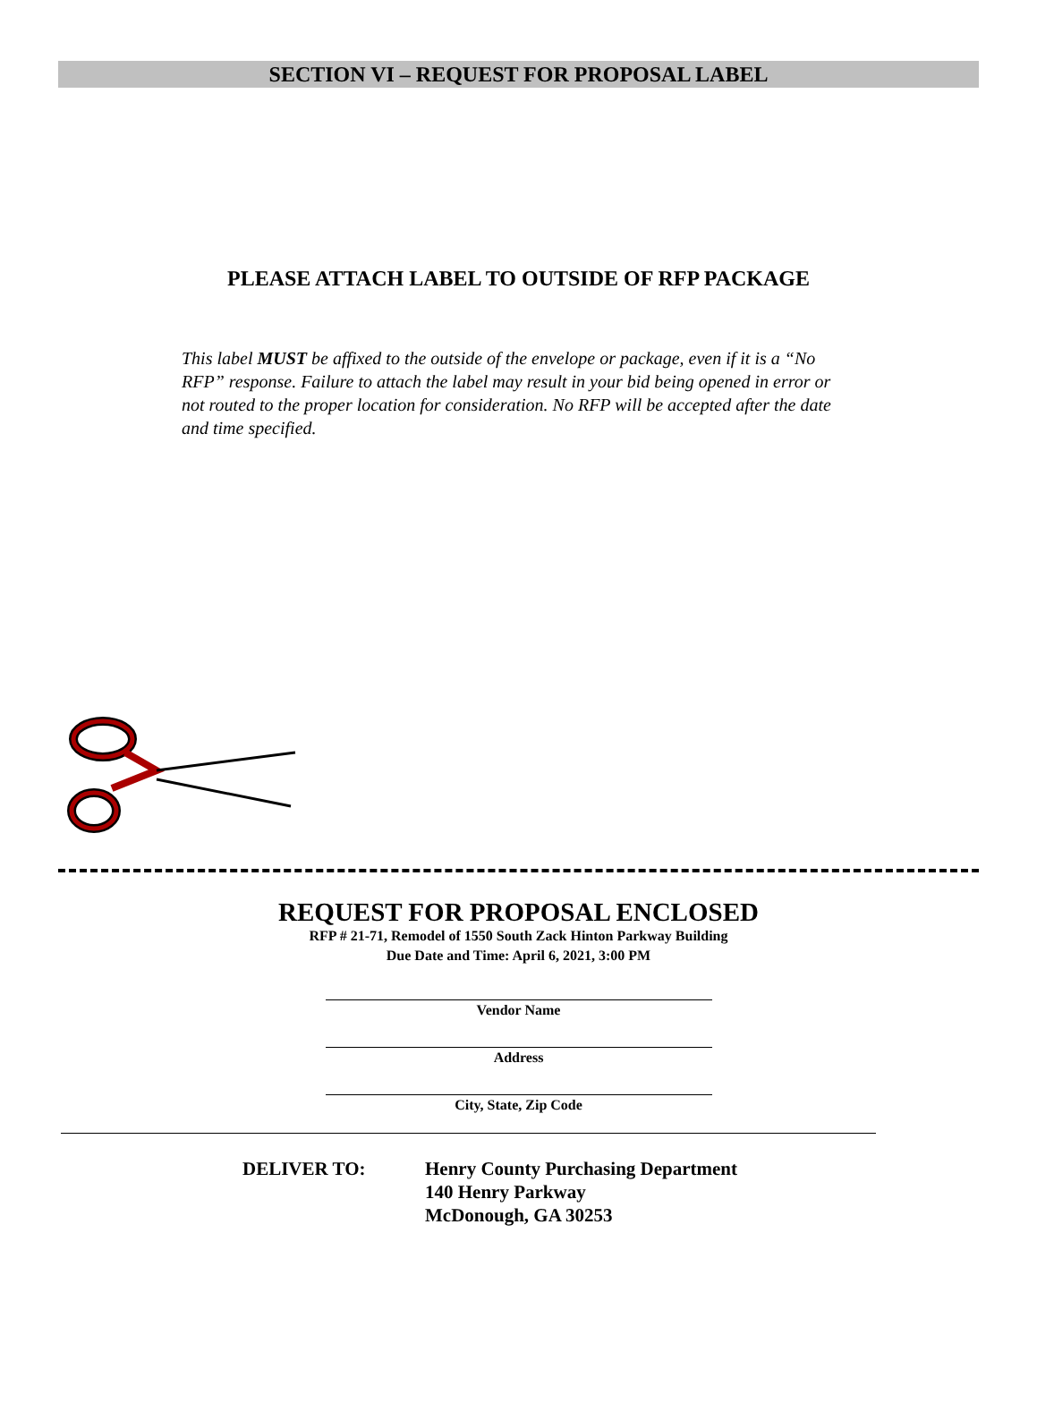SECTION VI – REQUEST FOR PROPOSAL LABEL
PLEASE ATTACH LABEL TO OUTSIDE OF RFP PACKAGE
This label MUST be affixed to the outside of the envelope or package, even if it is a “No RFP” response. Failure to attach the label may result in your bid being opened in error or not routed to the proper location for consideration. No RFP will be accepted after the date and time specified.
REQUEST FOR PROPOSAL ENCLOSED
RFP # 21-71, Remodel of 1550 South Zack Hinton Parkway Building
Due Date and Time: April 6, 2021, 3:00 PM
Vendor Name
Address
City, State, Zip Code
DELIVER TO: Henry County Purchasing Department
140 Henry Parkway
McDonough, GA 30253